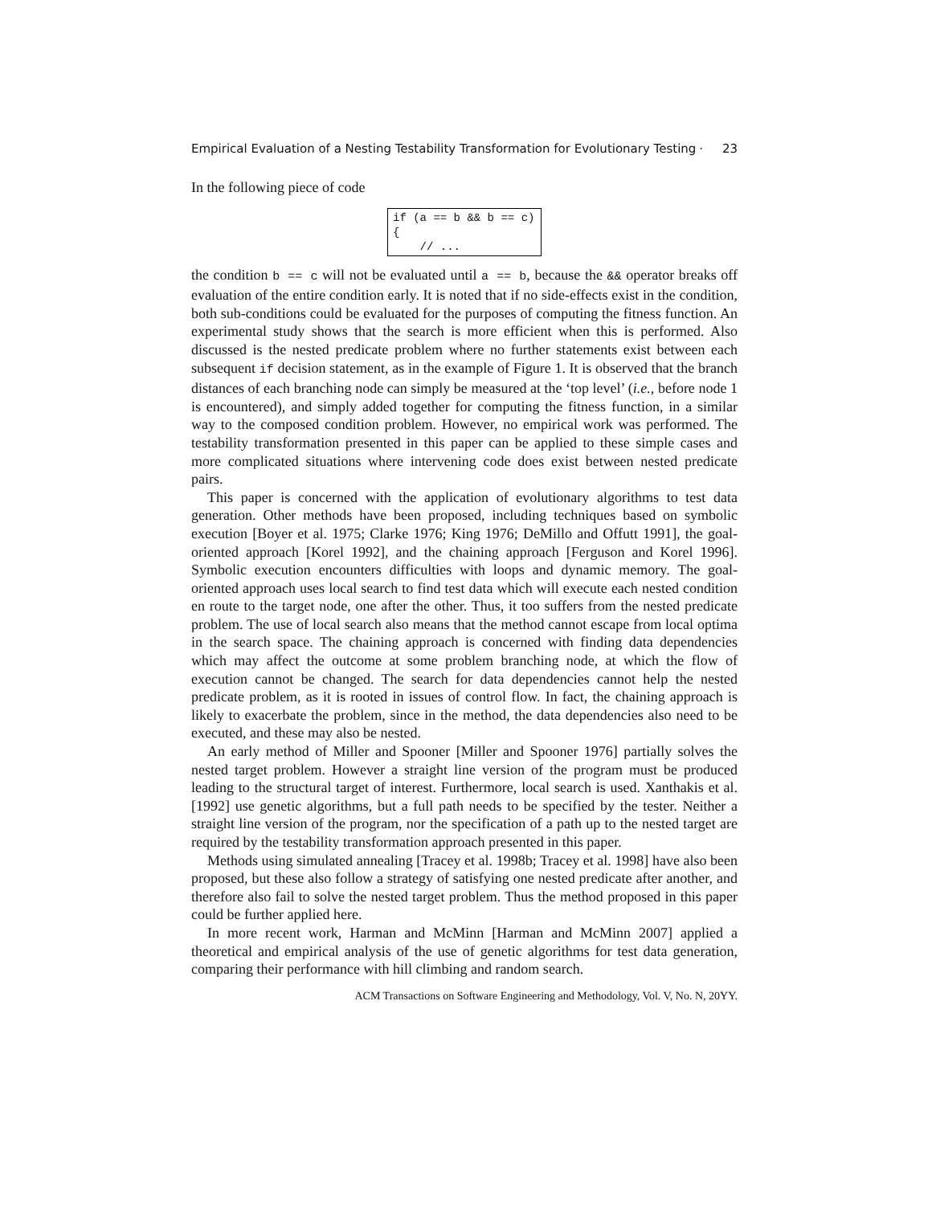Empirical Evaluation of a Nesting Testability Transformation for Evolutionary Testing · 23
In the following piece of code
if (a == b && b == c) { // ...
the condition b == c will not be evaluated until a == b, because the && operator breaks off evaluation of the entire condition early. It is noted that if no side-effects exist in the condition, both sub-conditions could be evaluated for the purposes of computing the fitness function. An experimental study shows that the search is more efficient when this is performed. Also discussed is the nested predicate problem where no further statements exist between each subsequent if decision statement, as in the example of Figure 1. It is observed that the branch distances of each branching node can simply be measured at the ‘top level’ (i.e., before node 1 is encountered), and simply added together for computing the fitness function, in a similar way to the composed condition problem. However, no empirical work was performed. The testability transformation presented in this paper can be applied to these simple cases and more complicated situations where intervening code does exist between nested predicate pairs.
This paper is concerned with the application of evolutionary algorithms to test data generation. Other methods have been proposed, including techniques based on symbolic execution [Boyer et al. 1975; Clarke 1976; King 1976; DeMillo and Offutt 1991], the goal-oriented approach [Korel 1992], and the chaining approach [Ferguson and Korel 1996]. Symbolic execution encounters difficulties with loops and dynamic memory. The goal-oriented approach uses local search to find test data which will execute each nested condition en route to the target node, one after the other. Thus, it too suffers from the nested predicate problem. The use of local search also means that the method cannot escape from local optima in the search space. The chaining approach is concerned with finding data dependencies which may affect the outcome at some problem branching node, at which the flow of execution cannot be changed. The search for data dependencies cannot help the nested predicate problem, as it is rooted in issues of control flow. In fact, the chaining approach is likely to exacerbate the problem, since in the method, the data dependencies also need to be executed, and these may also be nested.
An early method of Miller and Spooner [Miller and Spooner 1976] partially solves the nested target problem. However a straight line version of the program must be produced leading to the structural target of interest. Furthermore, local search is used. Xanthakis et al. [1992] use genetic algorithms, but a full path needs to be specified by the tester. Neither a straight line version of the program, nor the specification of a path up to the nested target are required by the testability transformation approach presented in this paper.
Methods using simulated annealing [Tracey et al. 1998b; Tracey et al. 1998] have also been proposed, but these also follow a strategy of satisfying one nested predicate after another, and therefore also fail to solve the nested target problem. Thus the method proposed in this paper could be further applied here.
In more recent work, Harman and McMinn [Harman and McMinn 2007] applied a theoretical and empirical analysis of the use of genetic algorithms for test data generation, comparing their performance with hill climbing and random search.
ACM Transactions on Software Engineering and Methodology, Vol. V, No. N, 20YY.